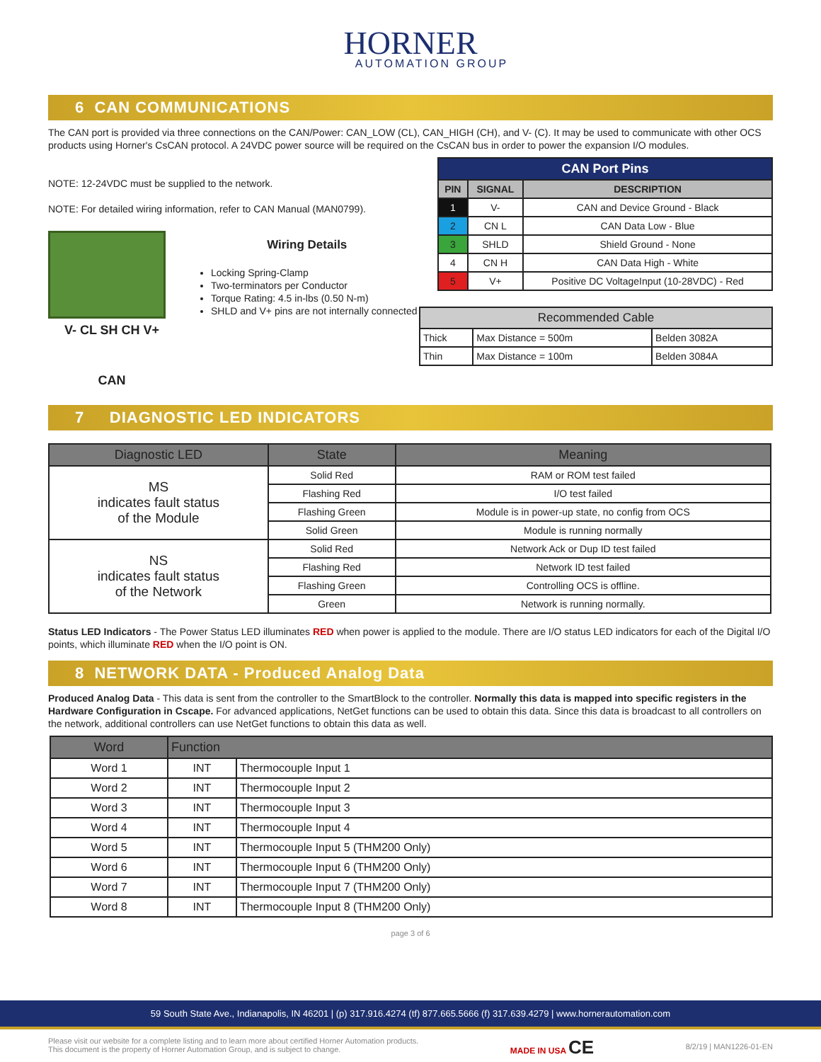HORNER
AUTOMATION GROUP
6 CAN COMMUNICATIONS
The CAN port is provided via three connections on the CAN/Power: CAN_LOW (CL), CAN_HIGH (CH), and V- (C). It may be used to communicate with other OCS products using Horner's CsCAN protocol. A 24VDC power source will be required on the CsCAN bus in order to power the expansion I/O modules.
NOTE: 12-24VDC must be supplied to the network.
NOTE: For detailed wiring information, refer to CAN Manual (MAN0799).
V- CL SH CH V+
CAN
Wiring Details
Locking Spring-Clamp
Two-terminators per Conductor
Torque Rating: 4.5 in-lbs (0.50 N-m)
SHLD and V+ pins are not internally connected
| CAN Port Pins | | |
| --- | --- | --- |
| PIN | SIGNAL | DESCRIPTION |
| 1 | V- | CAN and Device Ground - Black |
| 2 | CN L | CAN Data Low - Blue |
| 3 | SHLD | Shield Ground - None |
| 4 | CN H | CAN Data High - White |
| 5 | V+ | Positive DC VoltageInput (10-28VDC) - Red |
| Recommended Cable | | |
| --- | --- | --- |
| Thick | Max Distance = 500m | Belden 3082A |
| Thin | Max Distance = 100m | Belden 3084A |
7 DIAGNOSTIC LED INDICATORS
| Diagnostic LED | State | Meaning |
| --- | --- | --- |
| MS indicates fault status of the Module | Solid Red | RAM or ROM test failed |
| | Flashing Red | I/O test failed |
| | Flashing Green | Module is in power-up state, no config from OCS |
| | Solid Green | Module is running normally |
| NS indicates fault status of the Network | Solid Red | Network Ack or Dup ID test failed |
| | Flashing Red | Network ID test failed |
| | Flashing Green | Controlling OCS is offline. |
| | Green | Network is running normally. |
Status LED Indicators - The Power Status LED illuminates RED when power is applied to the module. There are I/O status LED indicators for each of the Digital I/O points, which illuminate RED when the I/O point is ON.
8 NETWORK DATA - Produced Analog Data
Produced Analog Data - This data is sent from the controller to the SmartBlock to the controller. Normally this data is mapped into specific registers in the Hardware Configuration in Cscape. For advanced applications, NetGet functions can be used to obtain this data. Since this data is broadcast to all controllers on the network, additional controllers can use NetGet functions to obtain this data as well.
| Word | Function | |
| --- | --- | --- |
| Word 1 | INT | Thermocouple Input 1 |
| Word 2 | INT | Thermocouple Input 2 |
| Word 3 | INT | Thermocouple Input 3 |
| Word 4 | INT | Thermocouple Input 4 |
| Word 5 | INT | Thermocouple Input 5 (THM200 Only) |
| Word 6 | INT | Thermocouple Input 6 (THM200 Only) |
| Word 7 | INT | Thermocouple Input 7 (THM200 Only) |
| Word 8 | INT | Thermocouple Input 8 (THM200 Only) |
page 3 of 6
59 South State Ave., Indianapolis, IN 46201 | (p) 317.916.4274 (tf) 877.665.5666 (f) 317.639.4279 | www.hornerautomation.com
Please visit our website for a complete listing and to learn more about certified Horner Automation products.
This document is the property of Horner Automation Group, and is subject to change.
MADE IN USA CE
8/2/19 | MAN1226-01-EN